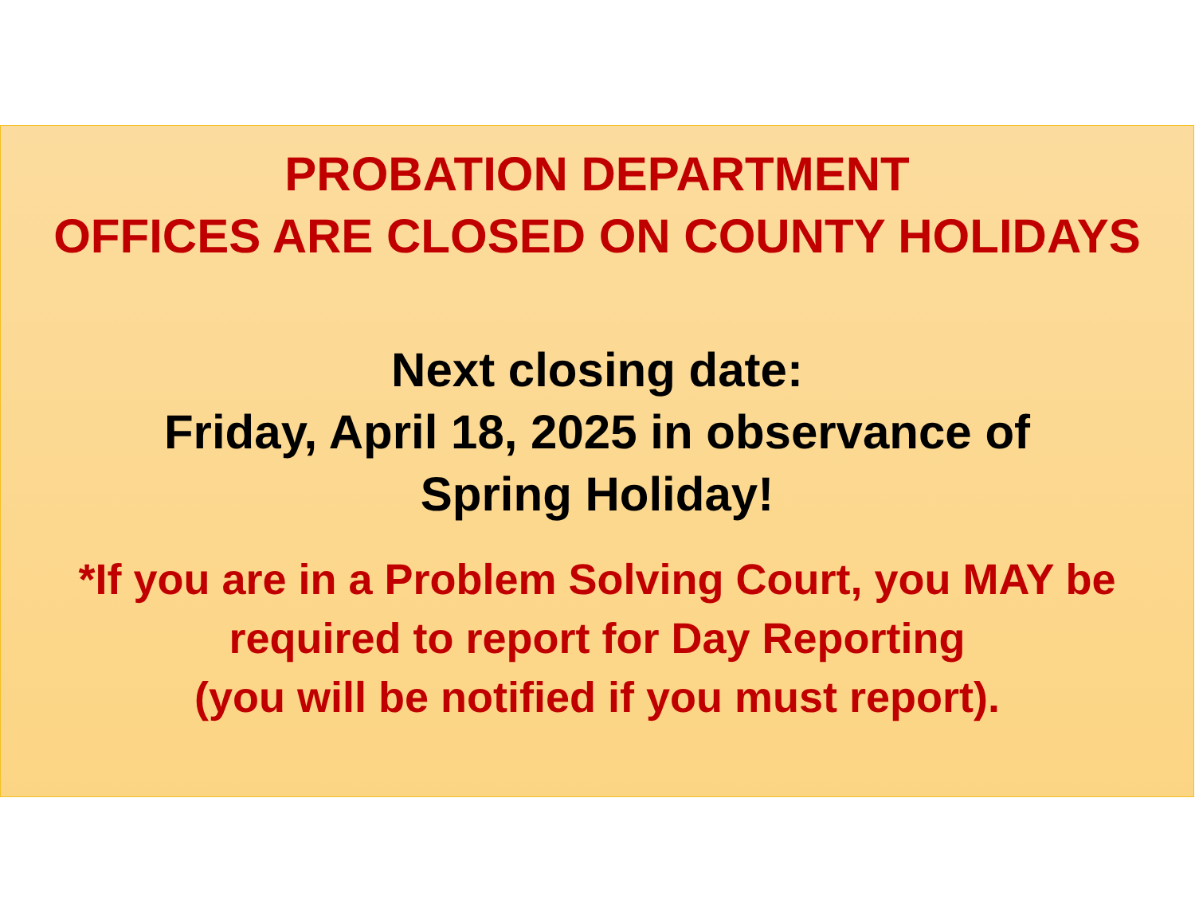PROBATION DEPARTMENT
OFFICES ARE CLOSED ON COUNTY HOLIDAYS
Next closing date:
Friday, April 18, 2025 in observance of
Spring Holiday!
*If you are in a Problem Solving Court, you MAY be
required to report for Day Reporting
(you will be notified if you must report).